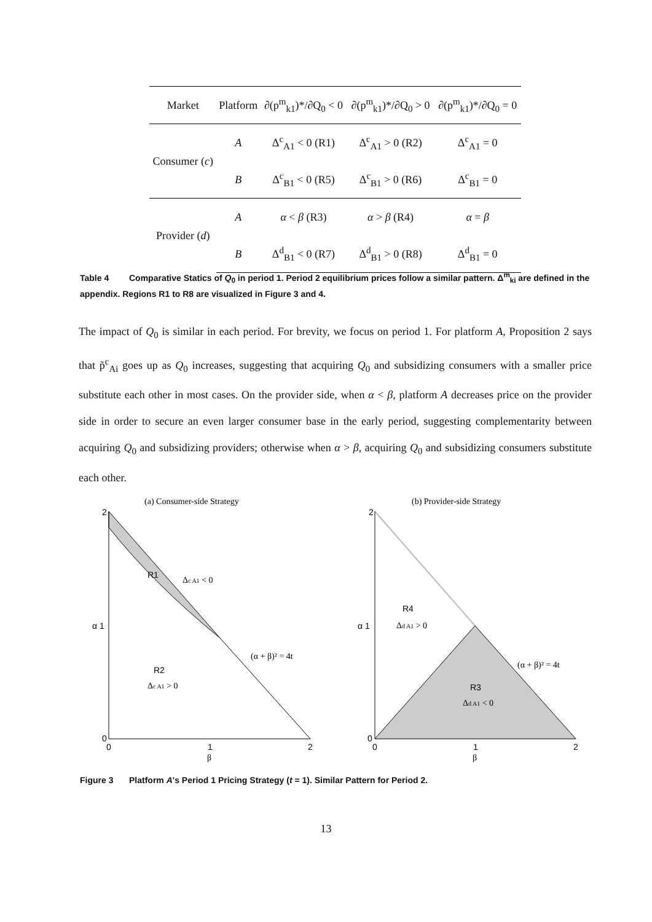| Market | Platform | ∂(p<sup>m</sup><sub>k1</sub>)*/∂Q<sub>0</sub> < 0 | ∂(p<sup>m</sup><sub>k1</sub>)*/∂Q<sub>0</sub> > 0 | ∂(p<sup>m</sup><sub>k1</sub>)*/∂Q<sub>0</sub> = 0 |
| --- | --- | --- | --- | --- |
| Consumer ( c ) | A | Δ<sup>c</sup><sub>A1</sub> < 0 (R1) | Δ<sup>c</sup><sub>A1</sub> > 0 (R2) | Δ<sup>c</sup><sub>A1</sub> = 0 |
| | B | Δ<sup>c</sup><sub>B1</sub> < 0 (R5) | Δ<sup>c</sup><sub>B1</sub> > 0 (R6) | Δ<sup>c</sup><sub>B1</sub> = 0 |
| Provider ( d ) | A | α < β (R3) | α > β (R4) | α = β |
| | B | Δ<sup>d</sup><sub>B1</sub> < 0 (R7) | Δ<sup>d</sup><sub>B1</sub> > 0 (R8) | Δ<sup>d</sup><sub>B1</sub> = 0 |
Table 4 Comparative Statics of Q<sub>0</sub> in period 1. Period 2 equilibrium prices follow a similar pattern. Δ<sup>m</sup><sub>ki</sub> are defined in the appendix. Regions R1 to R8 are visualized in Figure 3 and 4.
The impact of Q<sub>0</sub> is similar in each period. For brevity, we focus on period 1. For platform A, Proposition 2 says that p̃<sup>c</sup><sub>Ai</sub> goes up as Q<sub>0</sub> increases, suggesting that acquiring Q<sub>0</sub> and subsidizing consumers with a smaller price substitute each other in most cases. On the provider side, when α < β, platform A decreases price on the provider side in order to secure an even larger consumer base in the early period, suggesting complementarity between acquiring Q<sub>0</sub> and subsidizing providers; otherwise when α > β, acquiring Q<sub>0</sub> and subsidizing consumers substitute each other.
(a) Consumer-side Strategy
2
α 1
0
0
1
2
β
R1
Δc A1 < 0
R2
Δc A1 > 0
(α + β)² = 4t
(b) Provider-side Strategy
2
α 1
0
0
1
2
β
R4
Δd A1 > 0
R3
Δd A1 < 0
(α + β)² = 4t
Figure 3 Platform A's Period 1 Pricing Strategy (t = 1). Similar Pattern for Period 2.
13